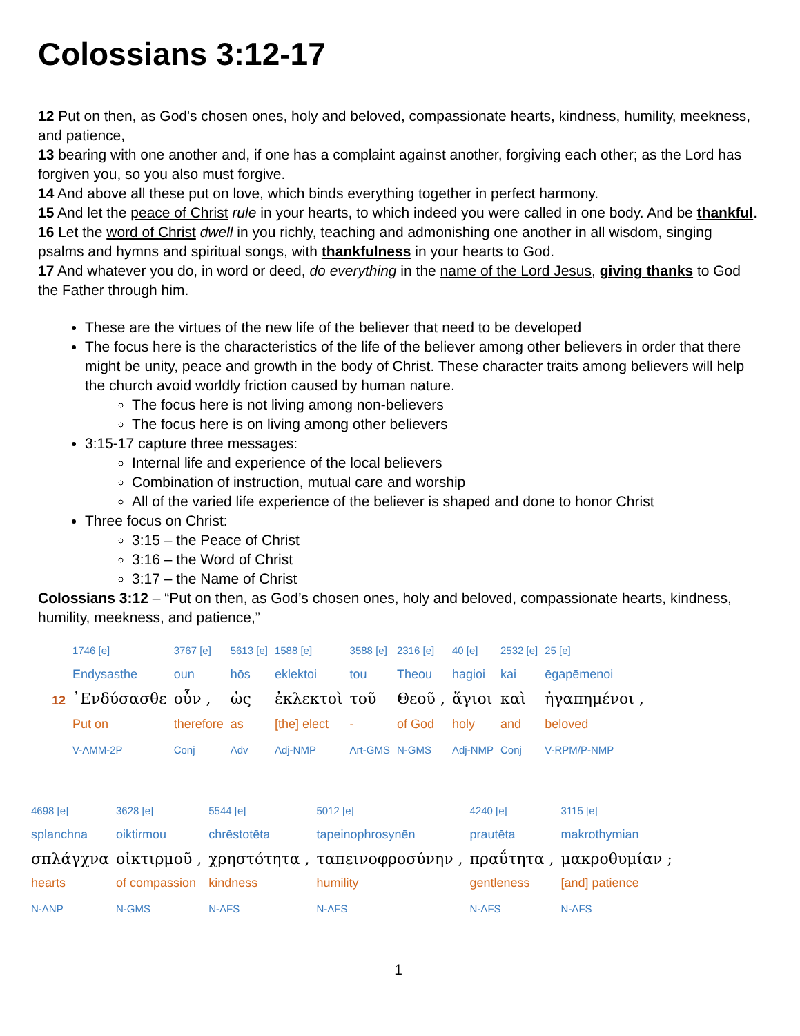Colossians 3:12-17
12 Put on then, as God's chosen ones, holy and beloved, compassionate hearts, kindness, humility, meekness, and patience,
13 bearing with one another and, if one has a complaint against another, forgiving each other; as the Lord has forgiven you, so you also must forgive.
14 And above all these put on love, which binds everything together in perfect harmony.
15 And let the peace of Christ rule in your hearts, to which indeed you were called in one body. And be thankful.
16 Let the word of Christ dwell in you richly, teaching and admonishing one another in all wisdom, singing psalms and hymns and spiritual songs, with thankfulness in your hearts to God.
17 And whatever you do, in word or deed, do everything in the name of the Lord Jesus, giving thanks to God the Father through him.
These are the virtues of the new life of the believer that need to be developed
The focus here is the characteristics of the life of the believer among other believers in order that there might be unity, peace and growth in the body of Christ. These character traits among believers will help the church avoid worldly friction caused by human nature.
The focus here is not living among non-believers
The focus here is on living among other believers
3:15-17 capture three messages:
Internal life and experience of the local believers
Combination of instruction, mutual care and worship
All of the varied life experience of the believer is shaped and done to honor Christ
Three focus on Christ:
3:15 – the Peace of Christ
3:16 – the Word of Christ
3:17 – the Name of Christ
Colossians 3:12 – “Put on then, as God’s chosen ones, holy and beloved, compassionate hearts, kindness, humility, meekness, and patience,”
| | 1746 [e] | 3767 [e] | 5613 [e] | 1588 [e] | 3588 [e] | 2316 [e] | 40 [e] | 2532 [e] | 25 [e] |
| | Endysasthe | oun | hōs | eklektoi | tou | Theou | hagioi | kai | ēgapēmenoi |
| 12 | ᾿Ενδύσασθε | οὖν , | ὡς | ἐκλεκτοὶ | τοῦ | Θεοῦ , | ἅγιοι | καὶ | ἠγαπημένοι , |
| | Put on | therefore | as | [the] elect | - | of God | holy | and | beloved |
| | V-AMM-2P | Conj | Adv | Adj-NMP | Art-GMS | N-GMS | Adj-NMP | Conj | V-RPM/P-NMP |
| 4698 [e] | 3628 [e] | 5544 [e] | 5012 [e] | 4240 [e] | 3115 [e] |
| splanchna | oiktirmou | chrēstotēta | tapeinophrosynēn | prautēta | makrothymian |
| σπλάγχνα | οἰκτιρμοῦ , | χρηστότητα , | ταπεινοφροσύνην , | πραΰτητα , | μακροθυμίαν ; |
| hearts | of compassion | kindness | humility | gentleness | [and] patience |
| N-ANP | N-GMS | N-AFS | N-AFS | N-AFS | N-AFS |
1